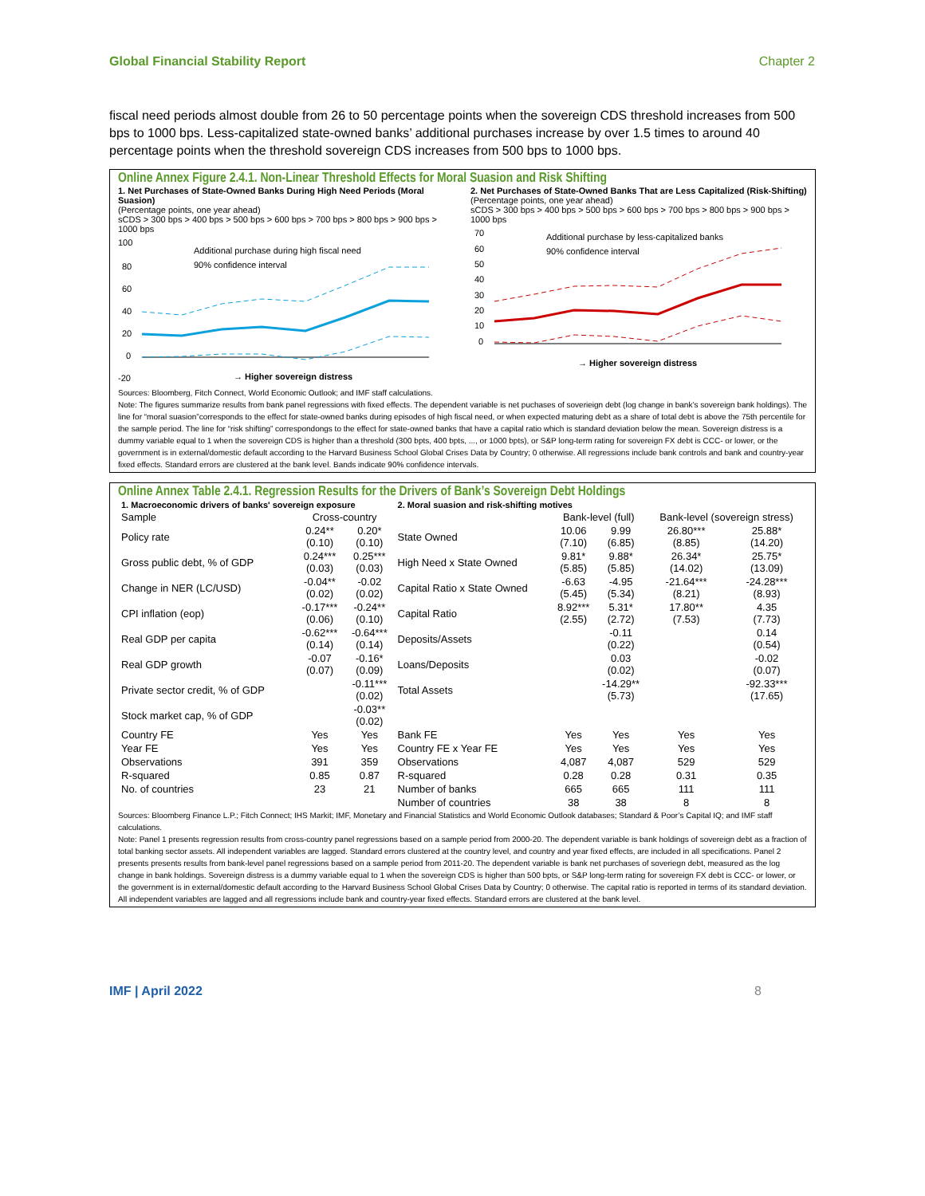Global Financial Stability Report Chapter 2
fiscal need periods almost double from 26 to 50 percentage points when the sovereign CDS threshold increases from 500 bps to 1000 bps. Less-capitalized state-owned banks’ additional purchases increase by over 1.5 times to around 40 percentage points when the threshold sovereign CDS increases from 500 bps to 1000 bps.
Online Annex Figure 2.4.1. Non-Linear Threshold Effects for Moral Suasion and Risk Shifting
1. Net Purchases of State-Owned Banks During High Need Periods (Moral Suasion)
(Percentage points, one year ahead)
sCDS > 300 bps > 400 bps > 500 bps > 600 bps > 700 bps > 800 bps > 900 bps > 1000 bps
100
80
60
40
20
0
-20
Additional purchase during high fiscal need
90% confidence interval
→ Higher sovereign distress
2. Net Purchases of State-Owned Banks That are Less Capitalized (Risk-Shifting)
(Percentage points, one year ahead)
sCDS > 300 bps > 400 bps > 500 bps > 600 bps > 700 bps > 800 bps > 900 bps > 1000 bps
70
60
50
40
30
20
10
0
Additional purchase by less-capitalized banks
90% confidence interval
→ Higher sovereign distress
Sources: Bloomberg, Fitch Connect, World Economic Outlook; and IMF staff calculations.
Note: The figures summarize results from bank panel regressions with fixed effects. The dependent variable is net puchases of soverieign debt (log change in bank’s sovereign bank holdings). The line for “moral suasion”corresponds to the effect for state-owned banks during episodes of high fiscal need, or when expected maturing debt as a share of total debt is above the 75th percentile for the sample period. The line for “risk shifting” correspondongs to the effect for state-owned banks that have a capital ratio which is standard deviation below the mean. Sovereign distress is a dummy variable equal to 1 when the sovereign CDS is higher than a threshold (300 bpts, 400 bpts, ..., or 1000 bpts), or S&P long-term rating for sovereign FX debt is CCC- or lower, or the government is in external/domestic default according to the Harvard Business School Global Crises Data by Country; 0 otherwise. All regressions include bank controls and bank and country-year fixed effects. Standard errors are clustered at the bank level. Bands indicate 90% confidence intervals.
Online Annex Table 2.4.1. Regression Results for the Drivers of Bank’s Sovereign Debt Holdings
| 1. Macroeconomic drivers of banks' sovereign exposure | | | 2. Moral suasion and risk-shifting motives | | | | |
| --- | --- | --- | --- | --- | --- | --- | --- |
| Sample | Cross-country | | | Bank-level (full) | | Bank-level (sovereign stress) | |
| Policy rate | 0.24** (0.10) | 0.20* (0.10) | State Owned | 10.06 (7.10) | 9.99 (6.85) | 26.80*** (8.85) | 25.88* (14.20) |
| Gross public debt, % of GDP | 0.24*** (0.03) | 0.25*** (0.03) | High Need x State Owned | 9.81* (5.85) | 9.88* (5.85) | 26.34* (14.02) | 25.75* (13.09) |
| Change in NER (LC/USD) | -0.04** (0.02) | -0.02 (0.02) | Capital Ratio x State Owned | -6.63 (5.45) | -4.95 (5.34) | -21.64*** (8.21) | -24.28*** (8.93) |
| CPI inflation (eop) | -0.17*** (0.06) | -0.24** (0.10) | Capital Ratio | 8.92*** (2.55) | 5.31* (2.72) | 17.80** (7.53) | 4.35 (7.73) |
| Real GDP per capita | -0.62*** (0.14) | -0.64*** (0.14) | Deposits/Assets | | -0.11 (0.22) | | 0.14 (0.54) |
| Real GDP growth | -0.07 (0.07) | -0.16* (0.09) | Loans/Deposits | | 0.03 (0.02) | | -0.02 (0.07) |
| Private sector credit, % of GDP | | -0.11*** (0.02) | Total Assets | | -14.29** (5.73) | | -92.33*** (17.65) |
| Stock market cap, % of GDP | | -0.03** (0.02) | | | | | |
| Country FE | Yes | Yes | Bank FE | Yes | Yes | Yes | Yes |
| Year FE | Yes | Yes | Country FE x Year FE | Yes | Yes | Yes | Yes |
| Observations | 391 | 359 | Observations | 4,087 | 4,087 | 529 | 529 |
| R-squared | 0.85 | 0.87 | R-squared | 0.28 | 0.28 | 0.31 | 0.35 |
| No. of countries | 23 | 21 | Number of banks | 665 | 665 | 111 | 111 |
| | | | Number of countries | 38 | 38 | 8 | 8 |
Sources: Bloomberg Finance L.P.; Fitch Connect; IHS Markit; IMF, Monetary and Financial Statistics and World Economic Outlook databases; Standard & Poor’s Capital IQ; and IMF staff calculations.
Note: Panel 1 presents regression results from cross-country panel regressions based on a sample period from 2000-20. The dependent variable is bank holdings of sovereign debt as a fraction of total banking sector assets. All independent variables are lagged. Standard errors clustered at the country level, and country and year fixed effects, are included in all specifications. Panel 2 presents presents results from bank-level panel regressions based on a sample period from 2011-20. The dependent variable is bank net purchases of soveriegn debt, measured as the log change in bank holdings. Sovereign distress is a dummy variable equal to 1 when the sovereign CDS is higher than 500 bpts, or S&P long-term rating for sovereign FX debt is CCC- or lower, or the government is in external/domestic default according to the Harvard Business School Global Crises Data by Country; 0 otherwise. The capital ratio is reported in terms of its standard deviation. All independent variables are lagged and all regressions include bank and country-year fixed effects. Standard errors are clustered at the bank level.
IMF | April 2022 8